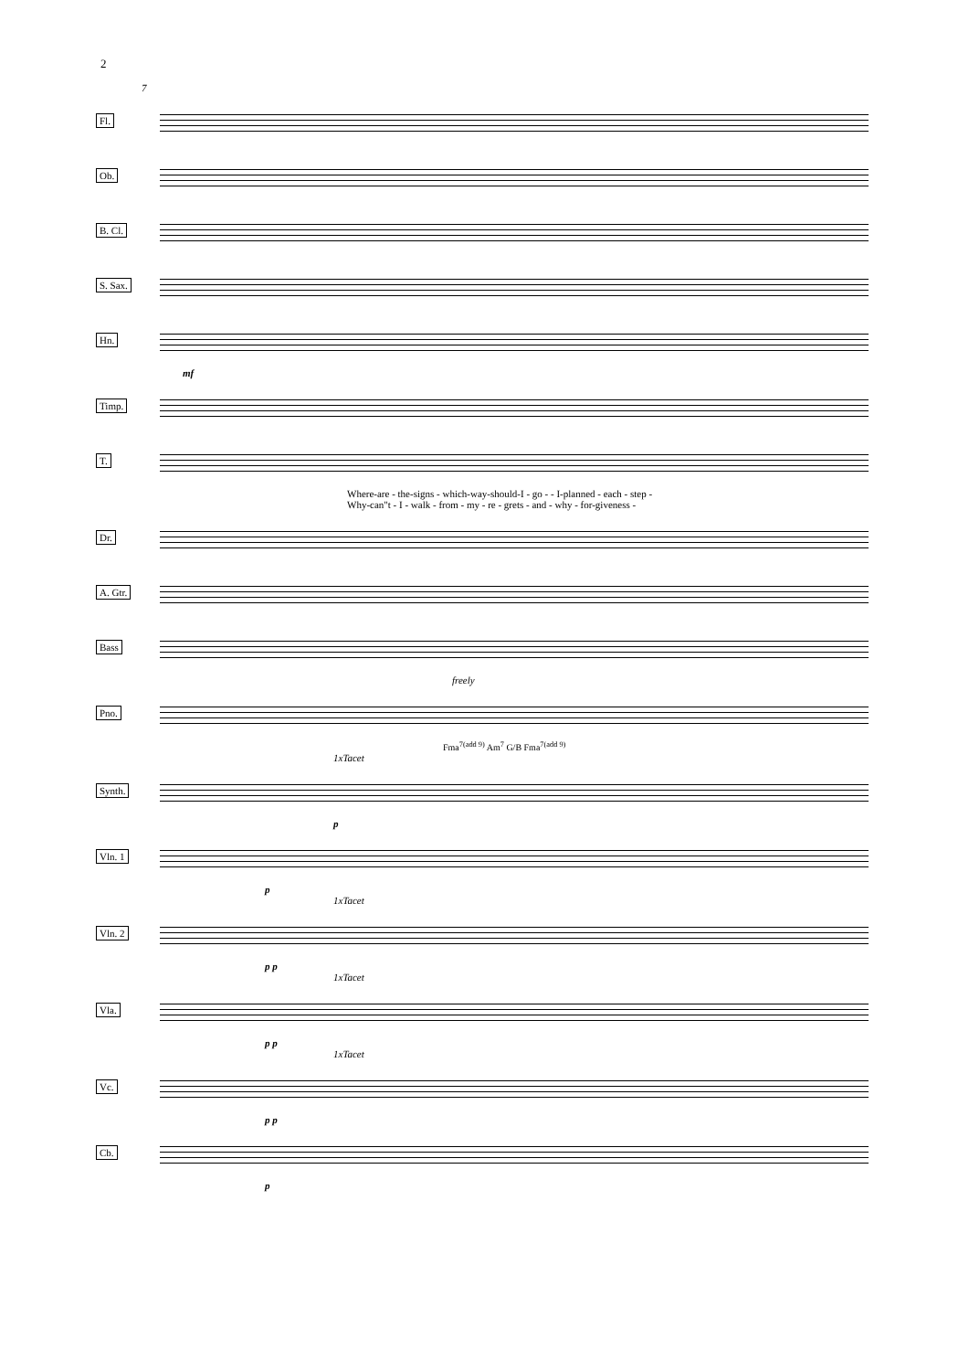2
7
Fl.
Ob.
B. Cl.
S. Sax.
Hn.
mf
Timp.
T.
Where-are - the-signs - which-way-should-I - go - - I-planned - each - step -
Why-can"t - I - walk - from - my - re - grets - and - why - for-giveness -
Dr.
A. Gtr.
Bass
freely
Pno.
Fma<sup>7(add 9)</sup> Am<sup>7</sup> G/B Fma<sup>7(add 9)</sup>
1xTacet
Synth.
p
Vln. 1
p
1xTacet
Vln. 2
p p
1xTacet
Vla.
p p
1xTacet
Vc.
p p
Cb.
p